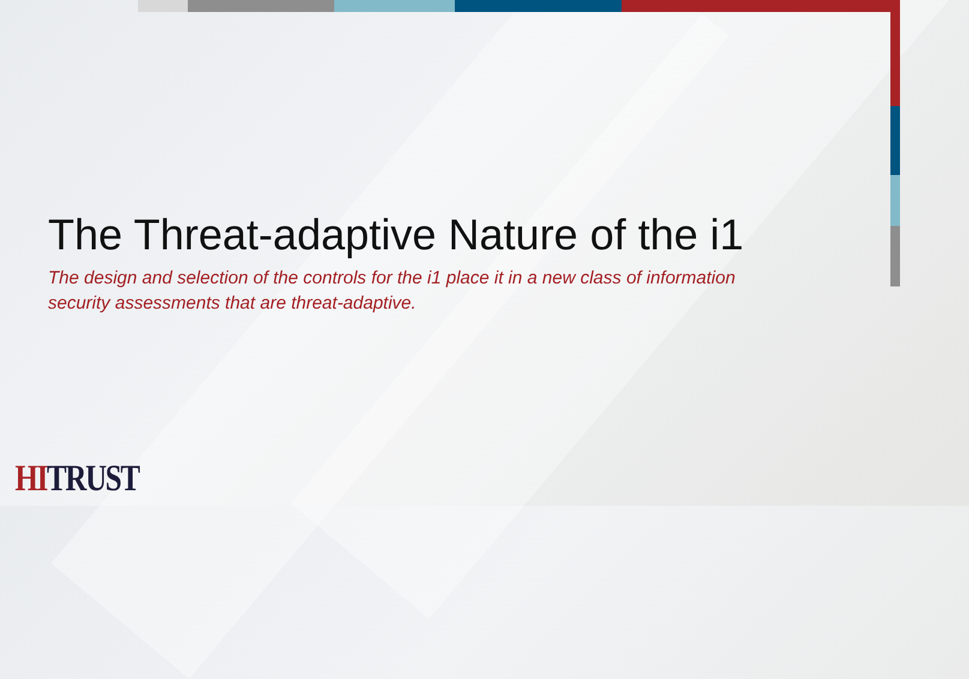The Threat-adaptive Nature of the i1
The design and selection of the controls for the i1 place it in a new class of information security assessments that are threat-adaptive.
HI TRUST